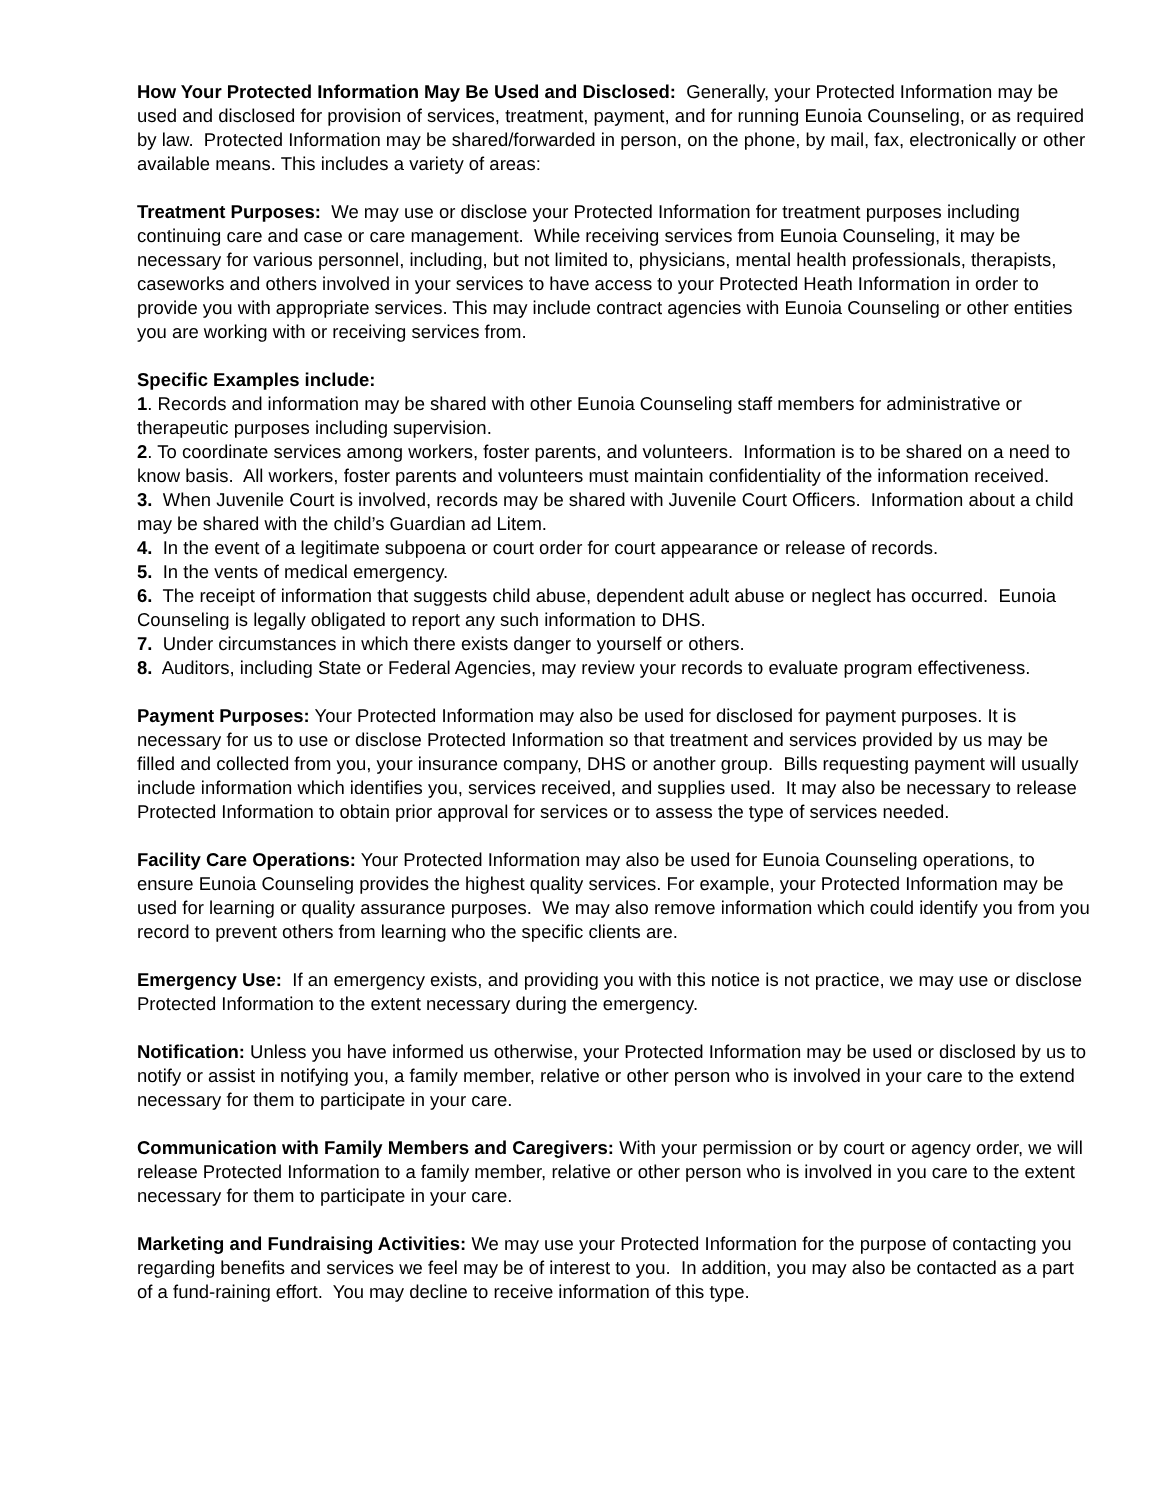How Your Protected Information May Be Used and Disclosed: Generally, your Protected Information may be used and disclosed for provision of services, treatment, payment, and for running Eunoia Counseling, or as required by law. Protected Information may be shared/forwarded in person, on the phone, by mail, fax, electronically or other available means. This includes a variety of areas:
Treatment Purposes: We may use or disclose your Protected Information for treatment purposes including continuing care and case or care management. While receiving services from Eunoia Counseling, it may be necessary for various personnel, including, but not limited to, physicians, mental health professionals, therapists, caseworks and others involved in your services to have access to your Protected Heath Information in order to provide you with appropriate services. This may include contract agencies with Eunoia Counseling or other entities you are working with or receiving services from.
Specific Examples include:
1. Records and information may be shared with other Eunoia Counseling staff members for administrative or therapeutic purposes including supervision.
2. To coordinate services among workers, foster parents, and volunteers. Information is to be shared on a need to know basis. All workers, foster parents and volunteers must maintain confidentiality of the information received.
3. When Juvenile Court is involved, records may be shared with Juvenile Court Officers. Information about a child may be shared with the child’s Guardian ad Litem.
4. In the event of a legitimate subpoena or court order for court appearance or release of records.
5. In the vents of medical emergency.
6. The receipt of information that suggests child abuse, dependent adult abuse or neglect has occurred. Eunoia Counseling is legally obligated to report any such information to DHS.
7. Under circumstances in which there exists danger to yourself or others.
8. Auditors, including State or Federal Agencies, may review your records to evaluate program effectiveness.
Payment Purposes: Your Protected Information may also be used for disclosed for payment purposes. It is necessary for us to use or disclose Protected Information so that treatment and services provided by us may be filled and collected from you, your insurance company, DHS or another group. Bills requesting payment will usually include information which identifies you, services received, and supplies used. It may also be necessary to release Protected Information to obtain prior approval for services or to assess the type of services needed.
Facility Care Operations: Your Protected Information may also be used for Eunoia Counseling operations, to ensure Eunoia Counseling provides the highest quality services. For example, your Protected Information may be used for learning or quality assurance purposes. We may also remove information which could identify you from you record to prevent others from learning who the specific clients are.
Emergency Use: If an emergency exists, and providing you with this notice is not practice, we may use or disclose Protected Information to the extent necessary during the emergency.
Notification: Unless you have informed us otherwise, your Protected Information may be used or disclosed by us to notify or assist in notifying you, a family member, relative or other person who is involved in your care to the extend necessary for them to participate in your care.
Communication with Family Members and Caregivers: With your permission or by court or agency order, we will release Protected Information to a family member, relative or other person who is involved in you care to the extent necessary for them to participate in your care.
Marketing and Fundraising Activities: We may use your Protected Information for the purpose of contacting you regarding benefits and services we feel may be of interest to you. In addition, you may also be contacted as a part of a fund-raining effort. You may decline to receive information of this type.